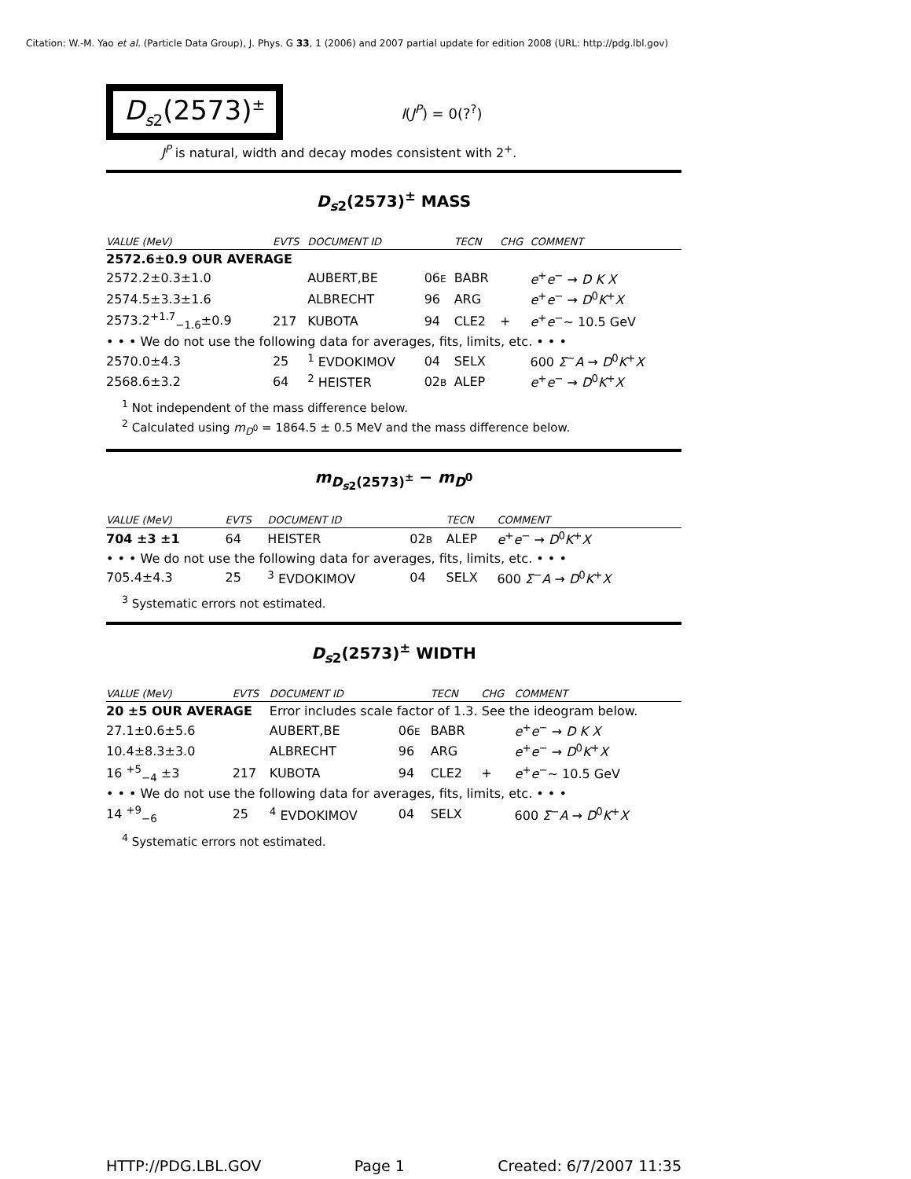Citation: W.-M. Yao et al. (Particle Data Group), J. Phys. G 33, 1 (2006) and 2007 partial update for edition 2008 (URL: http://pdg.lbl.gov)
D<sub>s2</sub>(2573)<sup>±</sup>
I(J<sup>P</sup>) = 0(?<sup>?</sup>)
J<sup>P</sup> is natural, width and decay modes consistent with 2<sup>+</sup>.
D<sub>s2</sub>(2573)<sup>±</sup> MASS
| VALUE (MeV) | EVTS | DOCUMENT ID | | TECN | CHG | COMMENT |
| --- | --- | --- | --- | --- | --- | --- |
| 2572.6±0.9 OUR AVERAGE | | | | | | |
| 2572.2±0.3±1.0 | | AUBERT,BE | 06 E | BABR | | e<sup>+</sup> e<sup>−</sup> → D K X |
| 2574.5±3.3±1.6 | | ALBRECHT | 96 | ARG | | e<sup>+</sup> e<sup>−</sup> → D<sup>0</sup> K<sup>+</sup> X |
| 2573.2<sup>+1.7</sup><sub>−1.6</sub>±0.9 | 217 | KUBOTA | 94 | CLE2 | + | e<sup>+</sup> e<sup>−</sup>∼ 10.5 GeV |
| • • • We do not use the following data for averages, fits, limits, etc. • • • | | | | | | |
| 2570.0±4.3 | 25 | <sup>1</sup> EVDOKIMOV | 04 | SELX | | 600 Σ<sup>−</sup> A → D<sup>0</sup> K<sup>+</sup> X |
| 2568.6±3.2 | 64 | <sup>2</sup> HEISTER | 02 B | ALEP | | e<sup>+</sup> e<sup>−</sup> → D<sup>0</sup> K<sup>+</sup> X |
<sup>1</sup> Not independent of the mass difference below.
<sup>2</sup> Calculated using m<sub>D<sup>0</sup></sub> = 1864.5 ± 0.5 MeV and the mass difference below.
m<sub>D<sub>s2</sub>(2573)<sup>±</sup></sub> − m<sub>D<sup>0</sup></sub>
| VALUE (MeV) | EVTS | DOCUMENT ID | | TECN | COMMENT |
| --- | --- | --- | --- | --- | --- |
| 704 ±3 ±1 | 64 | HEISTER | 02 B | ALEP | e<sup>+</sup> e<sup>−</sup> → D<sup>0</sup> K<sup>+</sup> X |
| • • • We do not use the following data for averages, fits, limits, etc. • • • | | | | | |
| 705.4±4.3 | 25 | <sup>3</sup> EVDOKIMOV | 04 | SELX | 600 Σ<sup>−</sup> A → D<sup>0</sup> K<sup>+</sup> X |
<sup>3</sup> Systematic errors not estimated.
D<sub>s2</sub>(2573)<sup>±</sup> WIDTH
| VALUE (MeV) | EVTS | DOCUMENT ID | | TECN | CHG | COMMENT |
| --- | --- | --- | --- | --- | --- | --- |
| 20 ±5 OUR AVERAGE | | Error includes scale factor of 1.3. See the ideogram below. | | | | |
| 27.1±0.6±5.6 | | AUBERT,BE | 06 E | BABR | | e<sup>+</sup> e<sup>−</sup> → D K X |
| 10.4±8.3±3.0 | | ALBRECHT | 96 | ARG | | e<sup>+</sup> e<sup>−</sup> → D<sup>0</sup> K<sup>+</sup> X |
| 16 <sup>+5</sup><sub>−4</sub> ±3 | 217 | KUBOTA | 94 | CLE2 | + | e<sup>+</sup> e<sup>−</sup>∼ 10.5 GeV |
| • • • We do not use the following data for averages, fits, limits, etc. • • • | | | | | | |
| 14 <sup>+9</sup><sub>−6</sub> | 25 | <sup>4</sup> EVDOKIMOV | 04 | SELX | | 600 Σ<sup>−</sup> A → D<sup>0</sup> K<sup>+</sup> X |
<sup>4</sup> Systematic errors not estimated.
HTTP://PDG.LBL.GOV Page 1 Created: 6/7/2007 11:35